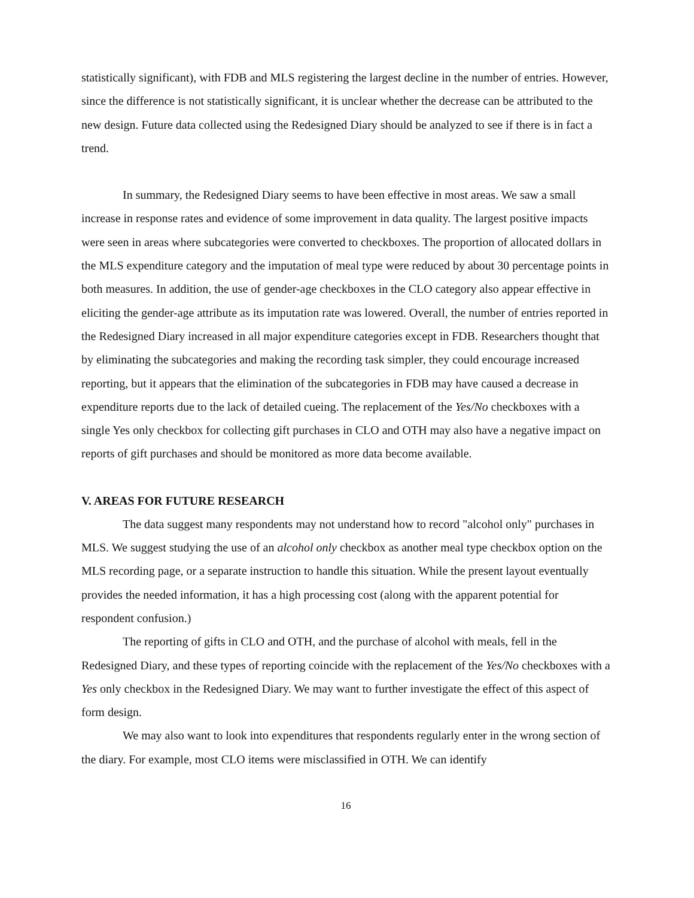statistically significant), with FDB and MLS registering the largest decline in the number of entries. However, since the difference is not statistically significant, it is unclear whether the decrease can be attributed to the new design. Future data collected using the Redesigned Diary should be analyzed to see if there is in fact a trend.
In summary, the Redesigned Diary seems to have been effective in most areas. We saw a small increase in response rates and evidence of some improvement in data quality. The largest positive impacts were seen in areas where subcategories were converted to checkboxes. The proportion of allocated dollars in the MLS expenditure category and the imputation of meal type were reduced by about 30 percentage points in both measures. In addition, the use of gender-age checkboxes in the CLO category also appear effective in eliciting the gender-age attribute as its imputation rate was lowered. Overall, the number of entries reported in the Redesigned Diary increased in all major expenditure categories except in FDB. Researchers thought that by eliminating the subcategories and making the recording task simpler, they could encourage increased reporting, but it appears that the elimination of the subcategories in FDB may have caused a decrease in expenditure reports due to the lack of detailed cueing. The replacement of the Yes/No checkboxes with a single Yes only checkbox for collecting gift purchases in CLO and OTH may also have a negative impact on reports of gift purchases and should be monitored as more data become available.
V. AREAS FOR FUTURE RESEARCH
The data suggest many respondents may not understand how to record "alcohol only" purchases in MLS. We suggest studying the use of an alcohol only checkbox as another meal type checkbox option on the MLS recording page, or a separate instruction to handle this situation. While the present layout eventually provides the needed information, it has a high processing cost (along with the apparent potential for respondent confusion.)
The reporting of gifts in CLO and OTH, and the purchase of alcohol with meals, fell in the Redesigned Diary, and these types of reporting coincide with the replacement of the Yes/No checkboxes with a Yes only checkbox in the Redesigned Diary. We may want to further investigate the effect of this aspect of form design.
We may also want to look into expenditures that respondents regularly enter in the wrong section of the diary. For example, most CLO items were misclassified in OTH. We can identify
16